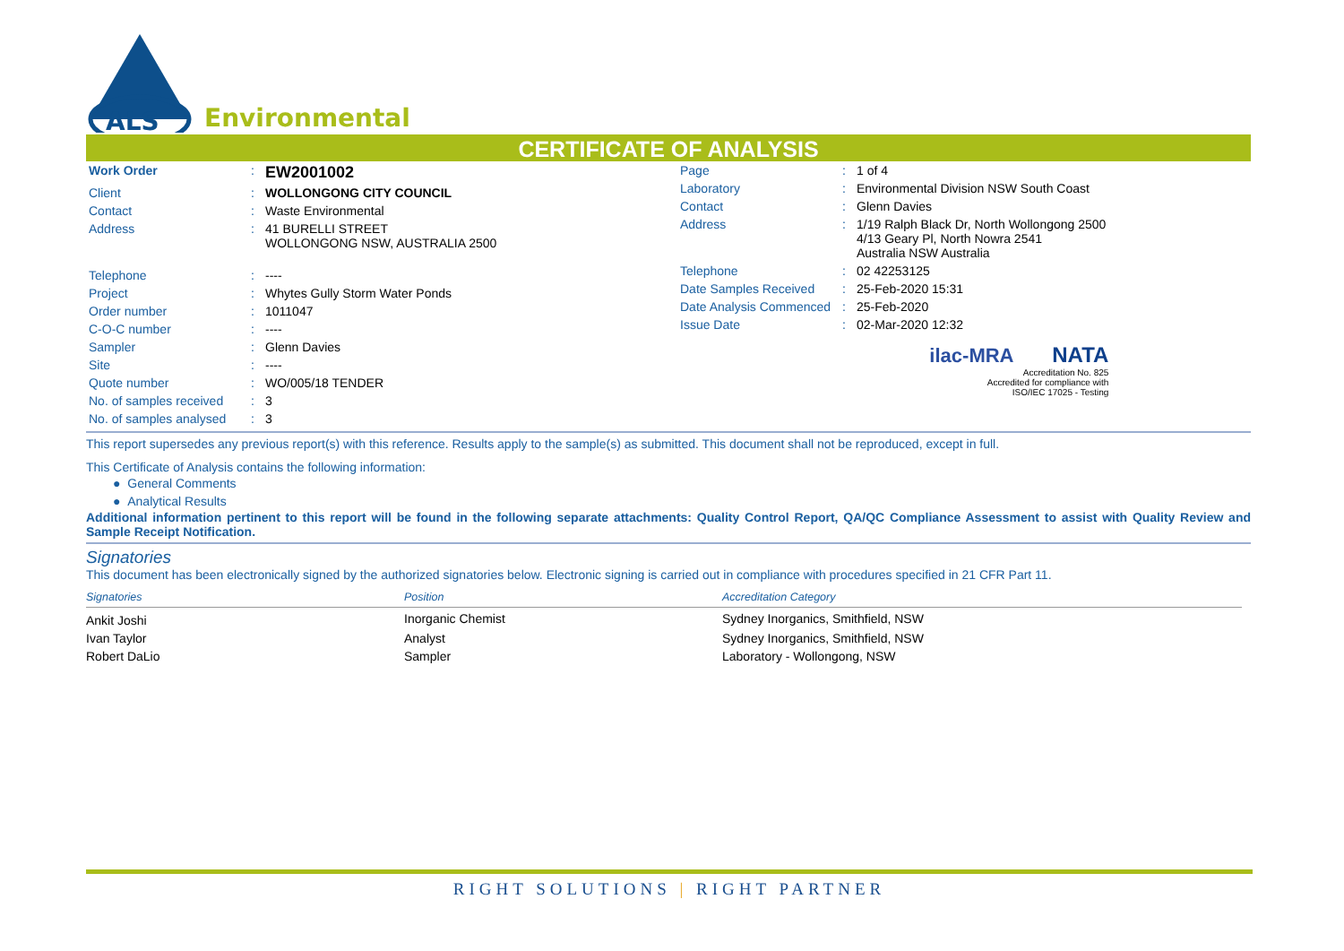ALS
Environmental
CERTIFICATE OF ANALYSIS
| Work Order | : | EW2001002 |
| Client | : | WOLLONGONG CITY COUNCIL |
| Contact | : | Waste Environmental |
| Address | : | 41 BURELLI STREET WOLLONGONG NSW, AUSTRALIA 2500 |
| Telephone | : | ---- |
| Project | : | Whytes Gully Storm Water Ponds |
| Order number | : | 1011047 |
| C-O-C number | : | ---- |
| Sampler | : | Glenn Davies |
| Site | : | ---- |
| Quote number | : | WO/005/18 TENDER |
| No. of samples received | : | 3 |
| No. of samples analysed | : | 3 |
| Page | : | 1 of 4 |
| Laboratory | : | Environmental Division NSW South Coast |
| Contact | : | Glenn Davies |
| Address | : | 1/19 Ralph Black Dr, North Wollongong 2500 4/13 Geary Pl, North Nowra 2541 Australia NSW Australia |
| Telephone | : | 02 42253125 |
| Date Samples Received | : | 25-Feb-2020 15:31 |
| Date Analysis Commenced | : | 25-Feb-2020 |
| Issue Date | : | 02-Mar-2020 12:32 |
ilac-MRA NATA
Accreditation No. 825
Accredited for compliance with
ISO/IEC 17025 - Testing
This report supersedes any previous report(s) with this reference. Results apply to the sample(s) as submitted. This document shall not be reproduced, except in full.
This Certificate of Analysis contains the following information:
● General Comments
● Analytical Results
Additional information pertinent to this report will be found in the following separate attachments: Quality Control Report, QA/QC Compliance Assessment to assist with Quality Review and Sample Receipt Notification.
Signatories
This document has been electronically signed by the authorized signatories below. Electronic signing is carried out in compliance with procedures specified in 21 CFR Part 11.
| Signatories | Position | Accreditation Category |
| --- | --- | --- |
| Ankit Joshi | Inorganic Chemist | Sydney Inorganics, Smithfield, NSW |
| Ivan Taylor | Analyst | Sydney Inorganics, Smithfield, NSW |
| Robert DaLio | Sampler | Laboratory - Wollongong, NSW |
RIGHT SOLUTIONS | RIGHT PARTNER